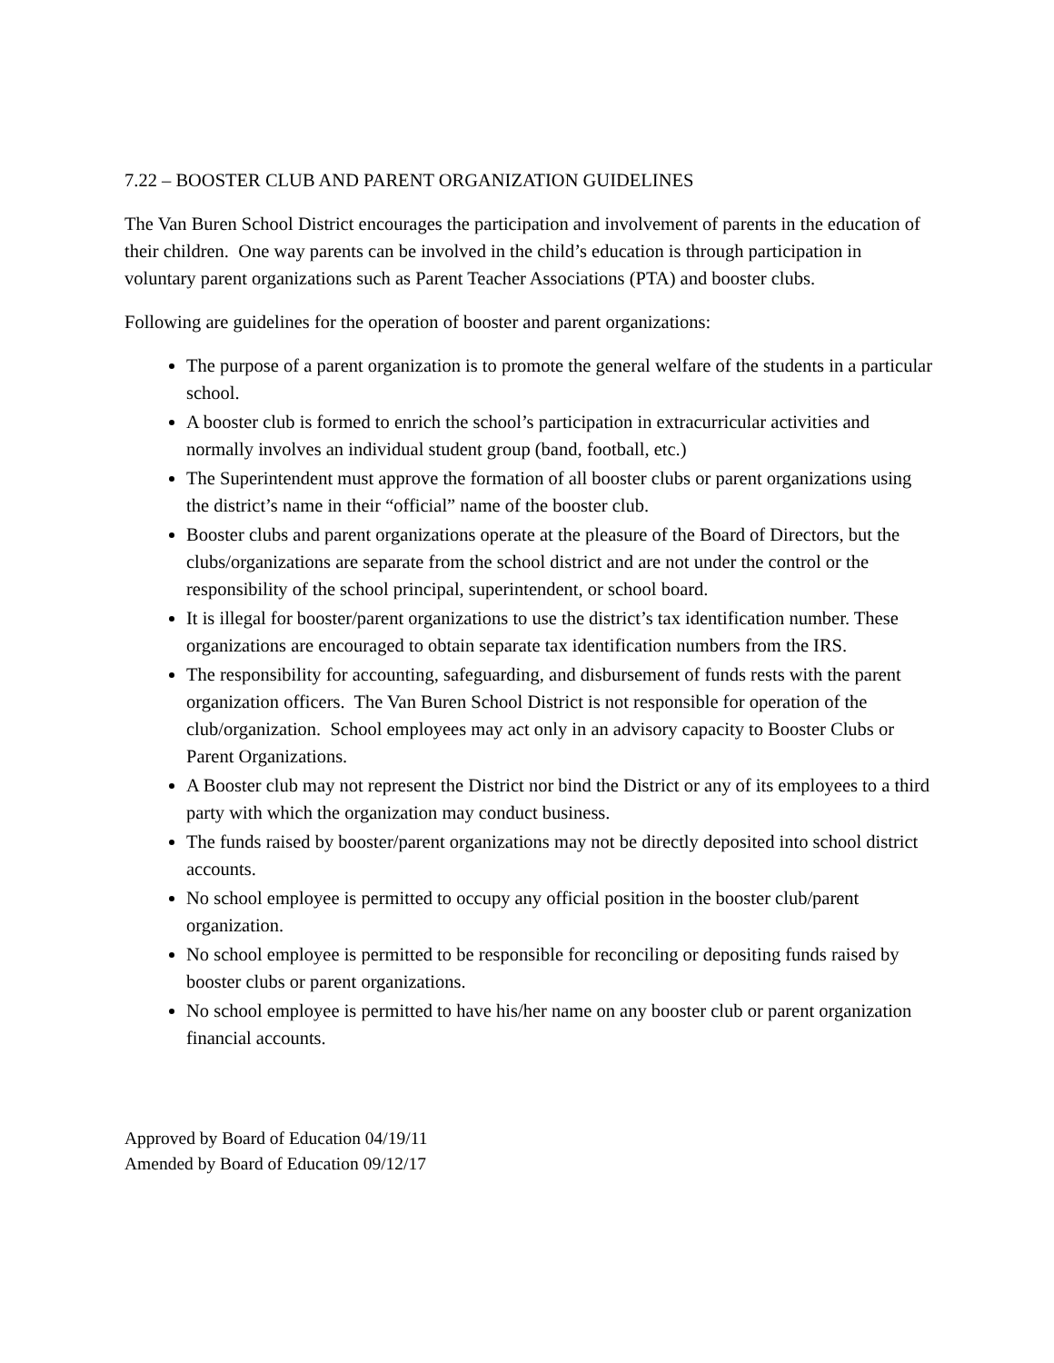7.22 – BOOSTER CLUB AND PARENT ORGANIZATION GUIDELINES
The Van Buren School District encourages the participation and involvement of parents in the education of their children. One way parents can be involved in the child’s education is through participation in voluntary parent organizations such as Parent Teacher Associations (PTA) and booster clubs.
Following are guidelines for the operation of booster and parent organizations:
The purpose of a parent organization is to promote the general welfare of the students in a particular school.
A booster club is formed to enrich the school’s participation in extracurricular activities and normally involves an individual student group (band, football, etc.)
The Superintendent must approve the formation of all booster clubs or parent organizations using the district’s name in their “official” name of the booster club.
Booster clubs and parent organizations operate at the pleasure of the Board of Directors, but the clubs/organizations are separate from the school district and are not under the control or the responsibility of the school principal, superintendent, or school board.
It is illegal for booster/parent organizations to use the district’s tax identification number. These organizations are encouraged to obtain separate tax identification numbers from the IRS.
The responsibility for accounting, safeguarding, and disbursement of funds rests with the parent organization officers. The Van Buren School District is not responsible for operation of the club/organization. School employees may act only in an advisory capacity to Booster Clubs or Parent Organizations.
A Booster club may not represent the District nor bind the District or any of its employees to a third party with which the organization may conduct business.
The funds raised by booster/parent organizations may not be directly deposited into school district accounts.
No school employee is permitted to occupy any official position in the booster club/parent organization.
No school employee is permitted to be responsible for reconciling or depositing funds raised by booster clubs or parent organizations.
No school employee is permitted to have his/her name on any booster club or parent organization financial accounts.
Approved by Board of Education 04/19/11
Amended by Board of Education 09/12/17